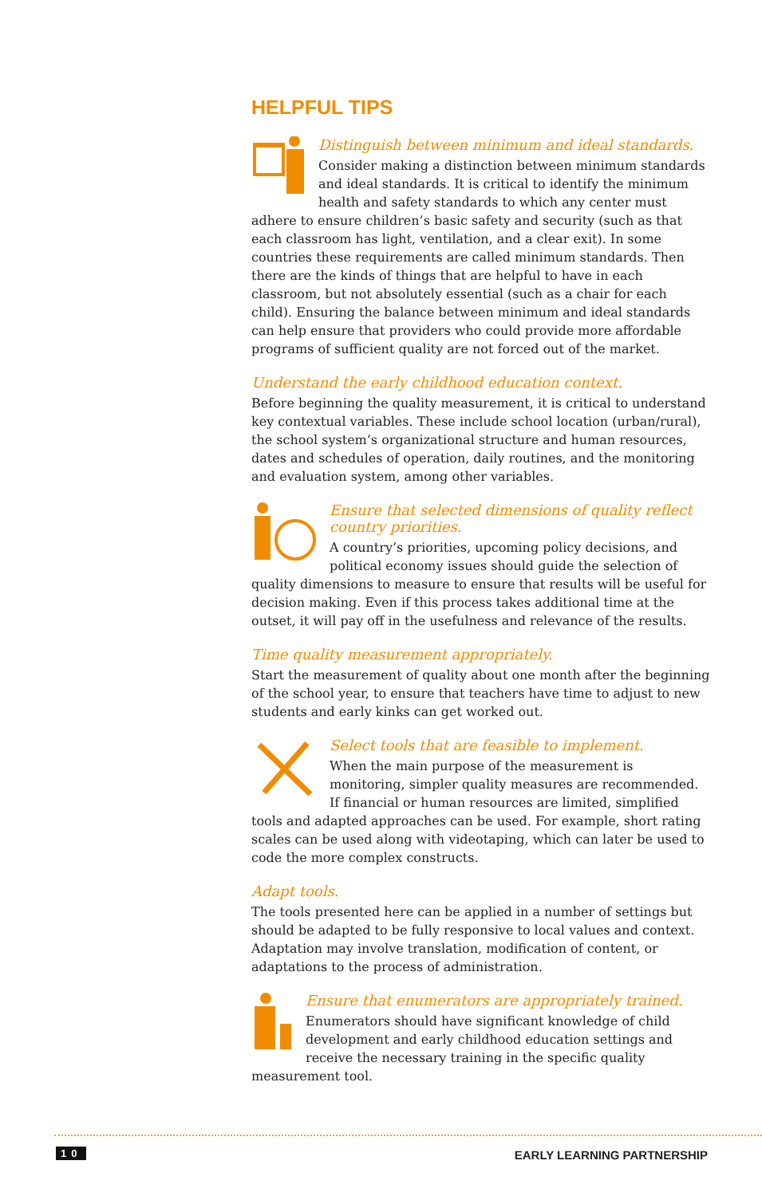HELPFUL TIPS
Distinguish between minimum and ideal standards.
Consider making a distinction between minimum standards and ideal standards. It is critical to identify the minimum health and safety standards to which any center must adhere to ensure children’s basic safety and security (such as that each classroom has light, ventilation, and a clear exit). In some countries these requirements are called minimum standards. Then there are the kinds of things that are helpful to have in each classroom, but not absolutely essential (such as a chair for each child). Ensuring the balance between minimum and ideal standards can help ensure that providers who could provide more affordable programs of sufficient quality are not forced out of the market.
Understand the early childhood education context.
Before beginning the quality measurement, it is critical to understand key contextual variables. These include school location (urban/rural), the school system’s organizational structure and human resources, dates and schedules of operation, daily routines, and the monitoring and evaluation system, among other variables.
Ensure that selected dimensions of quality reflect country priorities.
A country’s priorities, upcoming policy decisions, and political economy issues should guide the selection of quality dimensions to measure to ensure that results will be useful for decision making. Even if this process takes additional time at the outset, it will pay off in the usefulness and relevance of the results.
Time quality measurement appropriately.
Start the measurement of quality about one month after the beginning of the school year, to ensure that teachers have time to adjust to new students and early kinks can get worked out.
Select tools that are feasible to implement.
When the main purpose of the measurement is monitoring, simpler quality measures are recommended. If financial or human resources are limited, simplified tools and adapted approaches can be used. For example, short rating scales can be used along with videotaping, which can later be used to code the more complex constructs.
Adapt tools.
The tools presented here can be applied in a number of settings but should be adapted to be fully responsive to local values and context. Adaptation may involve translation, modification of content, or adaptations to the process of administration.
Ensure that enumerators are appropriately trained.
Enumerators should have significant knowledge of child development and early childhood education settings and receive the necessary training in the specific quality measurement tool.
10 EARLY LEARNING PARTNERSHIP